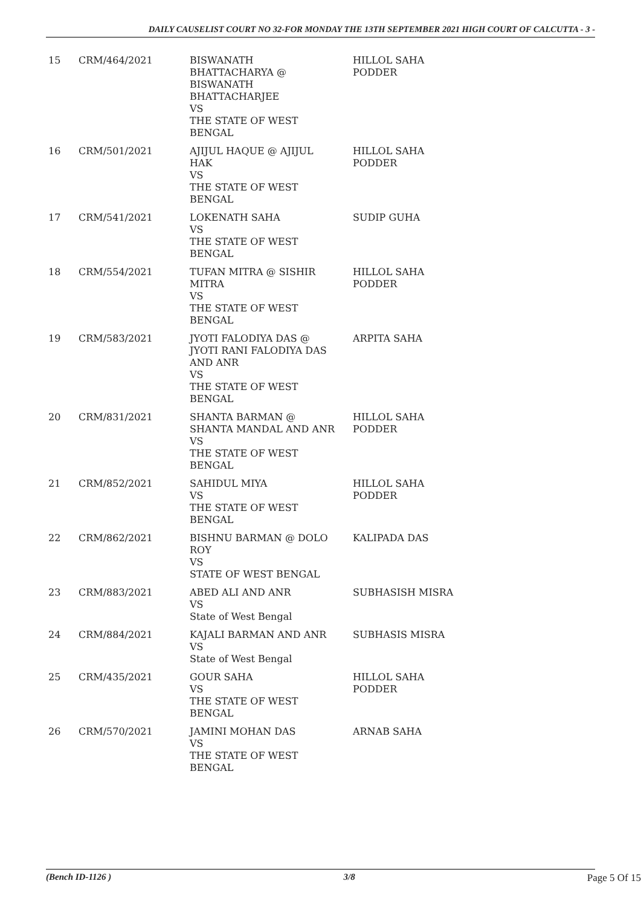DAILY CAUSELIST COURT NO 32-FOR MONDAY THE 13TH SEPTEMBER 2021 HIGH COURT OF CALCUTTA - 3 -
| 15 | CRM/464/2021 | BISWANATH BHATTACHARYA @ BISWANATH BHATTACHARJEE VS THE STATE OF WEST BENGAL | HILLOL SAHA PODDER |
| 16 | CRM/501/2021 | AJIJUL HAQUE @ AJIJUL HAK VS THE STATE OF WEST BENGAL | HILLOL SAHA PODDER |
| 17 | CRM/541/2021 | LOKENATH SAHA VS THE STATE OF WEST BENGAL | SUDIP GUHA |
| 18 | CRM/554/2021 | TUFAN MITRA @ SISHIR MITRA VS THE STATE OF WEST BENGAL | HILLOL SAHA PODDER |
| 19 | CRM/583/2021 | JYOTI FALODIYA DAS @ JYOTI RANI FALODIYA DAS AND ANR VS THE STATE OF WEST BENGAL | ARPITA SAHA |
| 20 | CRM/831/2021 | SHANTA BARMAN @ SHANTA MANDAL AND ANR VS THE STATE OF WEST BENGAL | HILLOL SAHA PODDER |
| 21 | CRM/852/2021 | SAHIDUL MIYA VS THE STATE OF WEST BENGAL | HILLOL SAHA PODDER |
| 22 | CRM/862/2021 | BISHNU BARMAN @ DOLO ROY VS STATE OF WEST BENGAL | KALIPADA DAS |
| 23 | CRM/883/2021 | ABED ALI AND ANR VS State of West Bengal | SUBHASISH MISRA |
| 24 | CRM/884/2021 | KAJALI BARMAN AND ANR VS State of West Bengal | SUBHASIS MISRA |
| 25 | CRM/435/2021 | GOUR SAHA VS THE STATE OF WEST BENGAL | HILLOL SAHA PODDER |
| 26 | CRM/570/2021 | JAMINI MOHAN DAS VS THE STATE OF WEST BENGAL | ARNAB SAHA |
(Bench ID-1126 ) 3/8 Page 5 Of 15